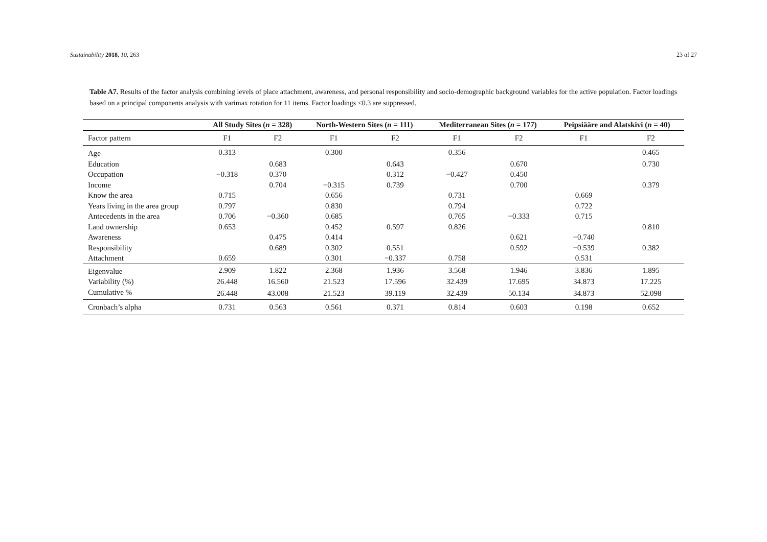Sustainability 2018, 10, 263 23 of 27
Table A7. Results of the factor analysis combining levels of place attachment, awareness, and personal responsibility and socio-demographic background variables for the active population. Factor loadings based on a principal components analysis with varimax rotation for 11 items. Factor loadings <0.3 are suppressed.
| | All Study Sites ( n = 328) | | North-Western Sites ( n = 111) | | Mediterranean Sites ( n = 177) | | Peipsiääre and Alatskivi ( n = 40) | |
| --- | --- | --- | --- | --- | --- | --- | --- | --- |
| Factor pattern | F1 | F2 | F1 | F2 | F1 | F2 | F1 | F2 |
| Age | 0.313 | | 0.300 | | 0.356 | | | 0.465 |
| Education | | 0.683 | | 0.643 | | 0.670 | | 0.730 |
| Occupation | −0.318 | 0.370 | | 0.312 | −0.427 | 0.450 | | |
| Income | | 0.704 | −0.315 | 0.739 | | 0.700 | | 0.379 |
| Know the area | 0.715 | | 0.656 | | 0.731 | | 0.669 | |
| Years living in the area group | 0.797 | | 0.830 | | 0.794 | | 0.722 | |
| Antecedents in the area | 0.706 | −0.360 | 0.685 | | 0.765 | −0.333 | 0.715 | |
| Land ownership | 0.653 | | 0.452 | 0.597 | 0.826 | | | 0.810 |
| Awareness | | 0.475 | 0.414 | | | 0.621 | −0.740 | |
| Responsibility | | 0.689 | 0.302 | 0.551 | | 0.592 | −0.539 | 0.382 |
| Attachment | 0.659 | | 0.301 | −0.337 | 0.758 | | 0.531 | |
| Eigenvalue | 2.909 | 1.822 | 2.368 | 1.936 | 3.568 | 1.946 | 3.836 | 1.895 |
| Variability (%) | 26.448 | 16.560 | 21.523 | 17.596 | 32.439 | 17.695 | 34.873 | 17.225 |
| Cumulative % | 26.448 | 43.008 | 21.523 | 39.119 | 32.439 | 50.134 | 34.873 | 52.098 |
| Cronbach’s alpha | 0.731 | 0.563 | 0.561 | 0.371 | 0.814 | 0.603 | 0.198 | 0.652 |